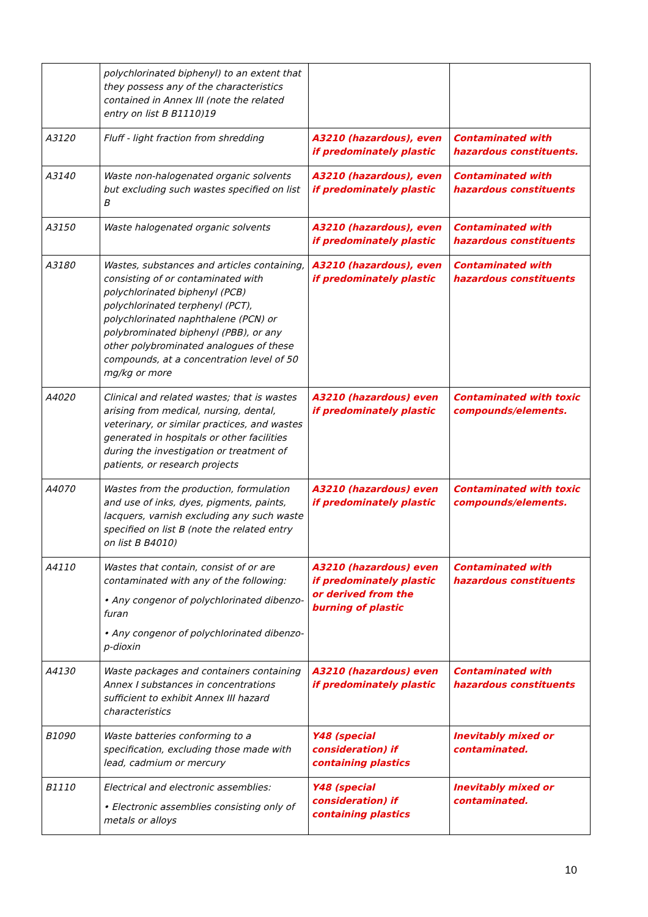| | polychlorinated biphenyl) to an extent that they possess any of the characteristics contained in Annex III (note the related entry on list B B1110)19 | | |
| A3120 | Fluff - light fraction from shredding | A3210 (hazardous), even if predominately plastic | Contaminated with hazardous constituents. |
| A3140 | Waste non-halogenated organic solvents but excluding such wastes specified on list B | A3210 (hazardous), even if predominately plastic | Contaminated with hazardous constituents |
| A3150 | Waste halogenated organic solvents | A3210 (hazardous), even if predominately plastic | Contaminated with hazardous constituents |
| A3180 | Wastes, substances and articles containing, consisting of or contaminated with polychlorinated biphenyl (PCB) polychlorinated terphenyl (PCT), polychlorinated naphthalene (PCN) or polybrominated biphenyl (PBB), or any other polybrominated analogues of these compounds, at a concentration level of 50 mg/kg or more | A3210 (hazardous), even if predominately plastic | Contaminated with hazardous constituents |
| A4020 | Clinical and related wastes; that is wastes arising from medical, nursing, dental, veterinary, or similar practices, and wastes generated in hospitals or other facilities during the investigation or treatment of patients, or research projects | A3210 (hazardous) even if predominately plastic | Contaminated with toxic compounds/elements. |
| A4070 | Wastes from the production, formulation and use of inks, dyes, pigments, paints, lacquers, varnish excluding any such waste specified on list B (note the related entry on list B B4010) | A3210 (hazardous) even if predominately plastic | Contaminated with toxic compounds/elements. |
| A4110 | Wastes that contain, consist of or are contaminated with any of the following: • Any congenor of polychlorinated dibenzo-furan • Any congenor of polychlorinated dibenzo-p-dioxin | A3210 (hazardous) even if predominately plastic or derived from the burning of plastic | Contaminated with hazardous constituents |
| A4130 | Waste packages and containers containing Annex I substances in concentrations sufficient to exhibit Annex III hazard characteristics | A3210 (hazardous) even if predominately plastic | Contaminated with hazardous constituents |
| B1090 | Waste batteries conforming to a specification, excluding those made with lead, cadmium or mercury | Y48 (special consideration) if containing plastics | Inevitably mixed or contaminated. |
| B1110 | Electrical and electronic assemblies: • Electronic assemblies consisting only of metals or alloys | Y48 (special consideration) if containing plastics | Inevitably mixed or contaminated. |
10